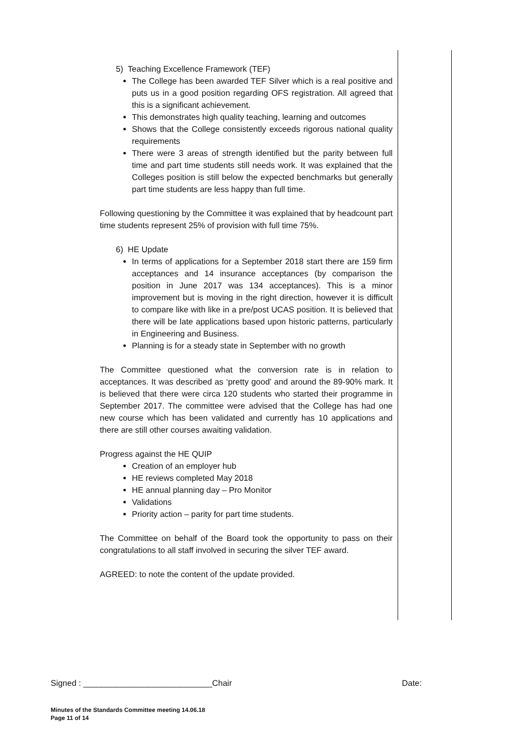5) Teaching Excellence Framework (TEF)
The College has been awarded TEF Silver which is a real positive and puts us in a good position regarding OFS registration. All agreed that this is a significant achievement.
This demonstrates high quality teaching, learning and outcomes
Shows that the College consistently exceeds rigorous national quality requirements
There were 3 areas of strength identified but the parity between full time and part time students still needs work. It was explained that the Colleges position is still below the expected benchmarks but generally part time students are less happy than full time.
Following questioning by the Committee it was explained that by headcount part time students represent 25% of provision with full time 75%.
6) HE Update
In terms of applications for a September 2018 start there are 159 firm acceptances and 14 insurance acceptances (by comparison the position in June 2017 was 134 acceptances). This is a minor improvement but is moving in the right direction, however it is difficult to compare like with like in a pre/post UCAS position. It is believed that there will be late applications based upon historic patterns, particularly in Engineering and Business.
Planning is for a steady state in September with no growth
The Committee questioned what the conversion rate is in relation to acceptances. It was described as ‘pretty good’ and around the 89-90% mark. It is believed that there were circa 120 students who started their programme in September 2017. The committee were advised that the College has had one new course which has been validated and currently has 10 applications and there are still other courses awaiting validation.
Progress against the HE QUIP
Creation of an employer hub
HE reviews completed May 2018
HE annual planning day – Pro Monitor
Validations
Priority action – parity for part time students.
The Committee on behalf of the Board took the opportunity to pass on their congratulations to all staff involved in securing the silver TEF award.
AGREED: to note the content of the update provided.
Signed : ____________________________Chair Date:
Minutes of the Standards Committee meeting 14.06.18
Page 11 of 14